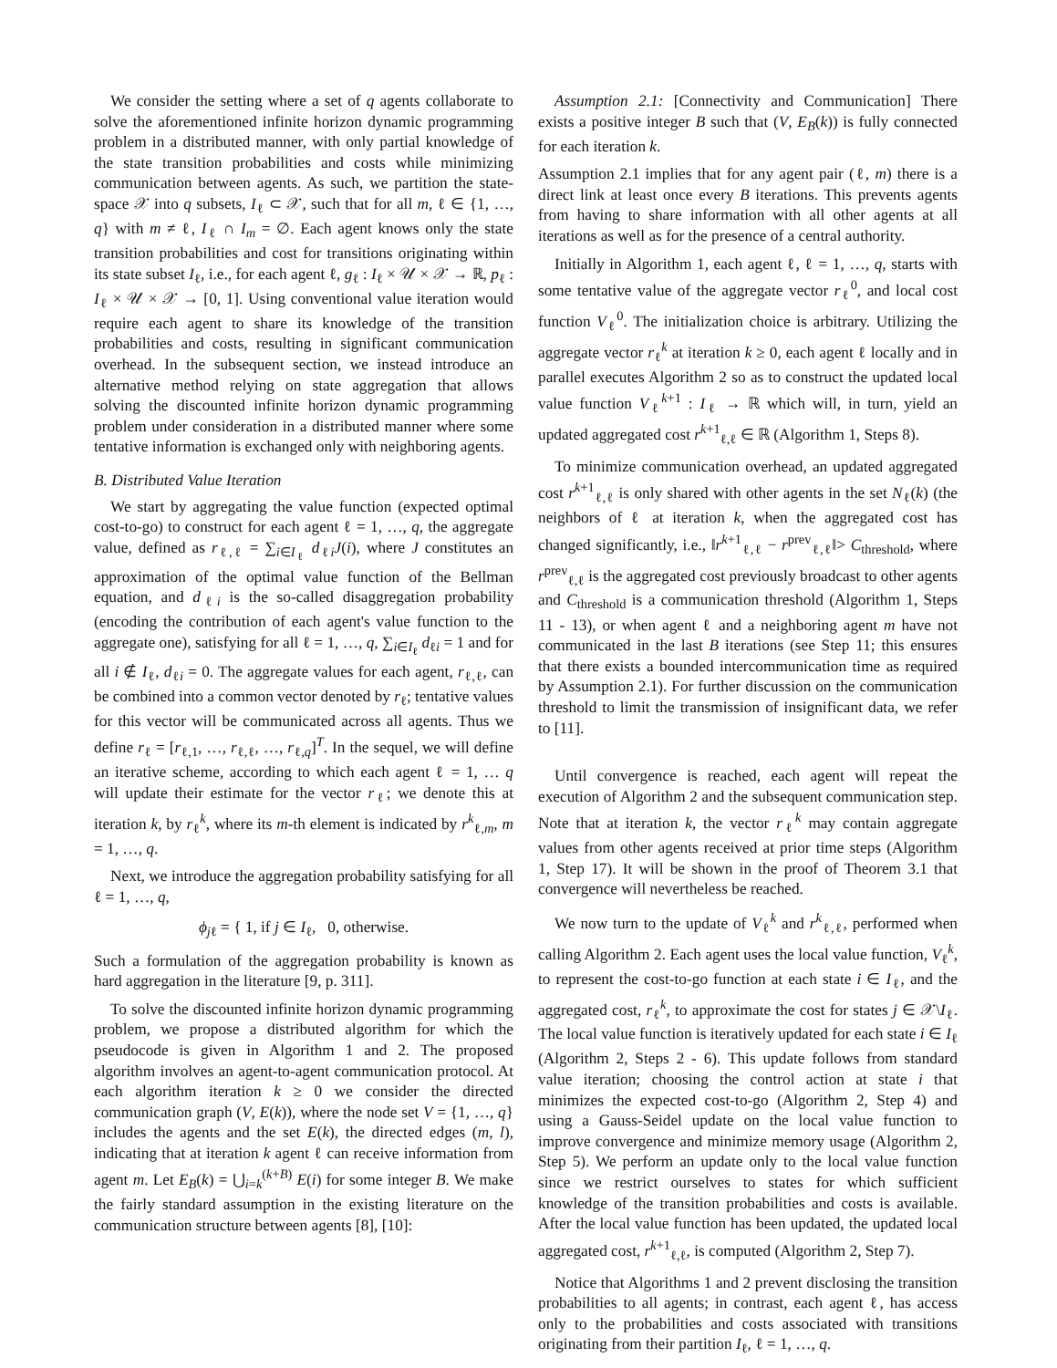We consider the setting where a set of q agents collaborate to solve the aforementioned infinite horizon dynamic programming problem in a distributed manner, with only partial knowledge of the state transition probabilities and costs while minimizing communication between agents. As such, we partition the state-space 𝒳 into q subsets, I<sub>ℓ</sub> ⊂ 𝒳, such that for all m, ℓ ∈ {1, …, q} with m ≠ ℓ, I<sub>ℓ</sub> ∩ I<sub>m</sub> = ∅. Each agent knows only the state transition probabilities and cost for transitions originating within its state subset I<sub>ℓ</sub>, i.e., for each agent ℓ, g<sub>ℓ</sub> : I<sub>ℓ</sub> × 𝒰 × 𝒳 → ℝ, p<sub>ℓ</sub> : I<sub>ℓ</sub> × 𝒰 × 𝒳 → [0, 1]. Using conventional value iteration would require each agent to share its knowledge of the transition probabilities and costs, resulting in significant communication overhead. In the subsequent section, we instead introduce an alternative method relying on state aggregation that allows solving the discounted infinite horizon dynamic programming problem under consideration in a distributed manner where some tentative information is exchanged only with neighboring agents.
B. Distributed Value Iteration
We start by aggregating the value function (expected optimal cost-to-go) to construct for each agent ℓ = 1, …, q, the aggregate value, defined as r<sub>ℓ,ℓ</sub> = ∑<sub>i∈I<sub>ℓ</sub></sub> d<sub>ℓi</sub>J(i), where J constitutes an approximation of the optimal value function of the Bellman equation, and d<sub>ℓi</sub> is the so-called disaggregation probability (encoding the contribution of each agent's value function to the aggregate one), satisfying for all ℓ = 1, …, q, ∑<sub>i∈I<sub>ℓ</sub></sub> d<sub>ℓi</sub> = 1 and for all i ∉ I<sub>ℓ</sub>, d<sub>ℓi</sub> = 0. The aggregate values for each agent, r<sub>ℓ,ℓ</sub>, can be combined into a common vector denoted by r<sub>ℓ</sub>; tentative values for this vector will be communicated across all agents. Thus we define r<sub>ℓ</sub> = [r<sub>ℓ,1</sub>, …, r<sub>ℓ,ℓ</sub>, …, r<sub>ℓ,q</sub>]<sup>T</sup>. In the sequel, we will define an iterative scheme, according to which each agent ℓ = 1, … q will update their estimate for the vector r<sub>ℓ</sub>; we denote this at iteration k, by r<sub>ℓ</sub><sup>k</sup>, where its m-th element is indicated by r<sup>k</sup><sub>ℓ,m</sub>, m = 1, …, q.
Next, we introduce the aggregation probability satisfying for all ℓ = 1, …, q,
ϕ<sub>jℓ</sub> = { 1, if j ∈ I<sub>ℓ</sub>, 0, otherwise.
Such a formulation of the aggregation probability is known as hard aggregation in the literature [9, p. 311].
To solve the discounted infinite horizon dynamic programming problem, we propose a distributed algorithm for which the pseudocode is given in Algorithm 1 and 2. The proposed algorithm involves an agent-to-agent communication protocol. At each algorithm iteration k ≥ 0 we consider the directed communication graph (V, E(k)), where the node set V = {1, …, q} includes the agents and the set E(k), the directed edges (m, l), indicating that at iteration k agent ℓ can receive information from agent m. Let E<sub>B</sub>(k) = ⋃<sub>i=k</sub><sup>(k+B)</sup> E(i) for some integer B. We make the fairly standard assumption in the existing literature on the communication structure between agents [8], [10]:
Assumption 2.1: [Connectivity and Communication] There exists a positive integer B such that (V, E<sub>B</sub>(k)) is fully connected for each iteration k.
Assumption 2.1 implies that for any agent pair (ℓ, m) there is a direct link at least once every B iterations. This prevents agents from having to share information with all other agents at all iterations as well as for the presence of a central authority.
Initially in Algorithm 1, each agent ℓ, ℓ = 1, …, q, starts with some tentative value of the aggregate vector r<sub>ℓ</sub><sup>0</sup>, and local cost function V<sub>ℓ</sub><sup>0</sup>. The initialization choice is arbitrary. Utilizing the aggregate vector r<sub>ℓ</sub><sup>k</sup> at iteration k ≥ 0, each agent ℓ locally and in parallel executes Algorithm 2 so as to construct the updated local value function V<sub>ℓ</sub><sup>k+1</sup> : I<sub>ℓ</sub> → ℝ which will, in turn, yield an updated aggregated cost r<sup>k+1</sup><sub>ℓ,ℓ</sub> ∈ ℝ (Algorithm 1, Steps 8).
To minimize communication overhead, an updated aggregated cost r<sup>k+1</sup><sub>ℓ,ℓ</sub> is only shared with other agents in the set N<sub>ℓ</sub>(k) (the neighbors of ℓ at iteration k, when the aggregated cost has changed significantly, i.e., ‖r<sup>k+1</sup><sub>ℓ,ℓ</sub> − r<sup>prev</sup><sub>ℓ,ℓ</sub>‖> C<sub>threshold</sub>, where r<sup>prev</sup><sub>ℓ,ℓ</sub> is the aggregated cost previously broadcast to other agents and C<sub>threshold</sub> is a communication threshold (Algorithm 1, Steps 11 - 13), or when agent ℓ and a neighboring agent m have not communicated in the last B iterations (see Step 11; this ensures that there exists a bounded intercommunication time as required by Assumption 2.1). For further discussion on the communication threshold to limit the transmission of insignificant data, we refer to [11].
Until convergence is reached, each agent will repeat the execution of Algorithm 2 and the subsequent communication step. Note that at iteration k, the vector r<sub>ℓ</sub><sup>k</sup> may contain aggregate values from other agents received at prior time steps (Algorithm 1, Step 17). It will be shown in the proof of Theorem 3.1 that convergence will nevertheless be reached.
We now turn to the update of V<sub>ℓ</sub><sup>k</sup> and r<sup>k</sup><sub>ℓ,ℓ</sub>, performed when calling Algorithm 2. Each agent uses the local value function, V<sub>ℓ</sub><sup>k</sup>, to represent the cost-to-go function at each state i ∈ I<sub>ℓ</sub>, and the aggregated cost, r<sub>ℓ</sub><sup>k</sup>, to approximate the cost for states j ∈ 𝒳\I<sub>ℓ</sub>. The local value function is iteratively updated for each state i ∈ I<sub>ℓ</sub> (Algorithm 2, Steps 2 - 6). This update follows from standard value iteration; choosing the control action at state i that minimizes the expected cost-to-go (Algorithm 2, Step 4) and using a Gauss-Seidel update on the local value function to improve convergence and minimize memory usage (Algorithm 2, Step 5). We perform an update only to the local value function since we restrict ourselves to states for which sufficient knowledge of the transition probabilities and costs is available. After the local value function has been updated, the updated local aggregated cost, r<sup>k+1</sup><sub>ℓ,ℓ</sub>, is computed (Algorithm 2, Step 7).
Notice that Algorithms 1 and 2 prevent disclosing the transition probabilities to all agents; in contrast, each agent ℓ, has access only to the probabilities and costs associated with transitions originating from their partition I<sub>ℓ</sub>, ℓ = 1, …, q.